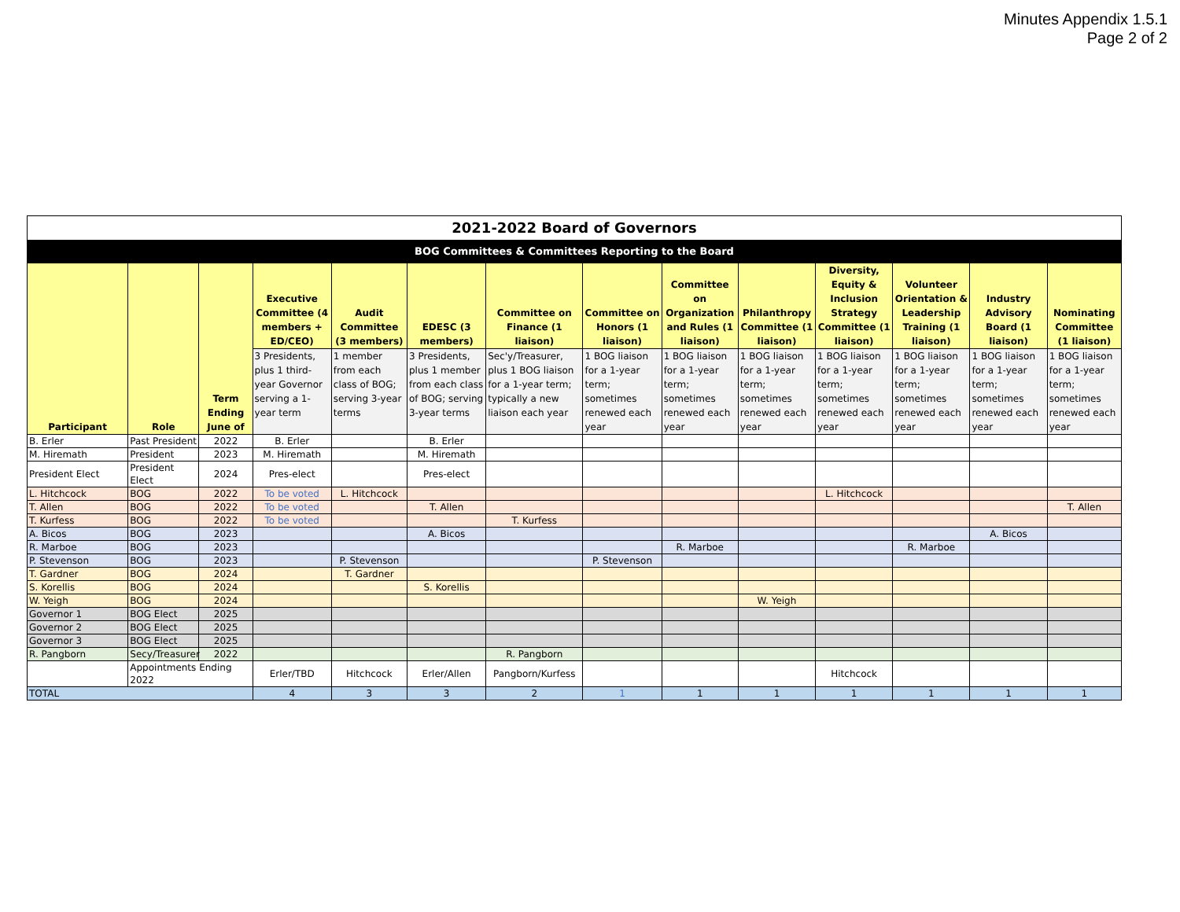Minutes Appendix 1.5.1
Page 2 of 2
| 2021-2022 Board of Governors | | | | | | | | | | | | | |
| BOG Committees & Committees Reporting to the Board | | | | | | | | | | | | | |
| Participant | Role | Term Ending June of | Executive Committee (4 members + ED/CEO) | Audit Committee (3 members) | EDESC (3 members) | Committee on Finance (1 liaison) | Committee on Honors (1 liaison) | Committee on Organization and Rules (1 liaison) | Philanthropy Committee (1 liaison) | Diversity, Equity & Inclusion Strategy Committee (1 liaison) | Volunteer Orientation & Leadership Training (1 liaison) | Industry Advisory Board (1 liaison) | Nominating Committee (1 liaison) |
| | | | 3 Presidents, plus 1 third-year Governor serving a 1-year term | 1 member from each class of BOG; serving 3-year terms | 3 Presidents, plus 1 member from each class of BOG; serving 3-year terms | Sec'y/Treasurer, plus 1 BOG liaison for a 1-year term; typically a new liaison each year | 1 BOG liaison for a 1-year term; sometimes renewed each year | 1 BOG liaison for a 1-year term; sometimes renewed each year | 1 BOG liaison for a 1-year term; sometimes renewed each year | 1 BOG liaison for a 1-year term; sometimes renewed each year | 1 BOG liaison for a 1-year term; sometimes renewed each year | 1 BOG liaison for a 1-year term; sometimes renewed each year | 1 BOG liaison for a 1-year term; sometimes renewed each year |
| B. Erler | Past President | 2022 | B. Erler | | B. Erler | | | | | | | | |
| M. Hiremath | President | 2023 | M. Hiremath | | M. Hiremath | | | | | | | | |
| President Elect | President Elect | 2024 | Pres-elect | | Pres-elect | | | | | | | | |
| L. Hitchcock | BOG | 2022 | To be voted | L. Hitchcock | | | | | | L. Hitchcock | | | |
| T. Allen | BOG | 2022 | To be voted | | T. Allen | | | | | | | | T. Allen |
| T. Kurfess | BOG | 2022 | To be voted | | | T. Kurfess | | | | | | | |
| A. Bicos | BOG | 2023 | | | A. Bicos | | | | | | | A. Bicos | |
| R. Marboe | BOG | 2023 | | | | | | R. Marboe | | | R. Marboe | | |
| P. Stevenson | BOG | 2023 | | P. Stevenson | | | P. Stevenson | | | | | | |
| T. Gardner | BOG | 2024 | | T. Gardner | | | | | | | | | |
| S. Korellis | BOG | 2024 | | | S. Korellis | | | | | | | | |
| W. Yeigh | BOG | 2024 | | | | | | | W. Yeigh | | | | |
| Governor 1 | BOG Elect | 2025 | | | | | | | | | | | |
| Governor 2 | BOG Elect | 2025 | | | | | | | | | | | |
| Governor 3 | BOG Elect | 2025 | | | | | | | | | | | |
| R. Pangborn | Secy/Treasurer | 2022 | | | | R. Pangborn | | | | | | | |
| | Appointments Ending 2022 | | Erler/TBD | Hitchcock | Erler/Allen | Pangborn/Kurfess | | | | Hitchcock | | | |
| TOTAL | | | 4 | 3 | 3 | 2 | 1 | 1 | 1 | 1 | 1 | 1 | 1 |